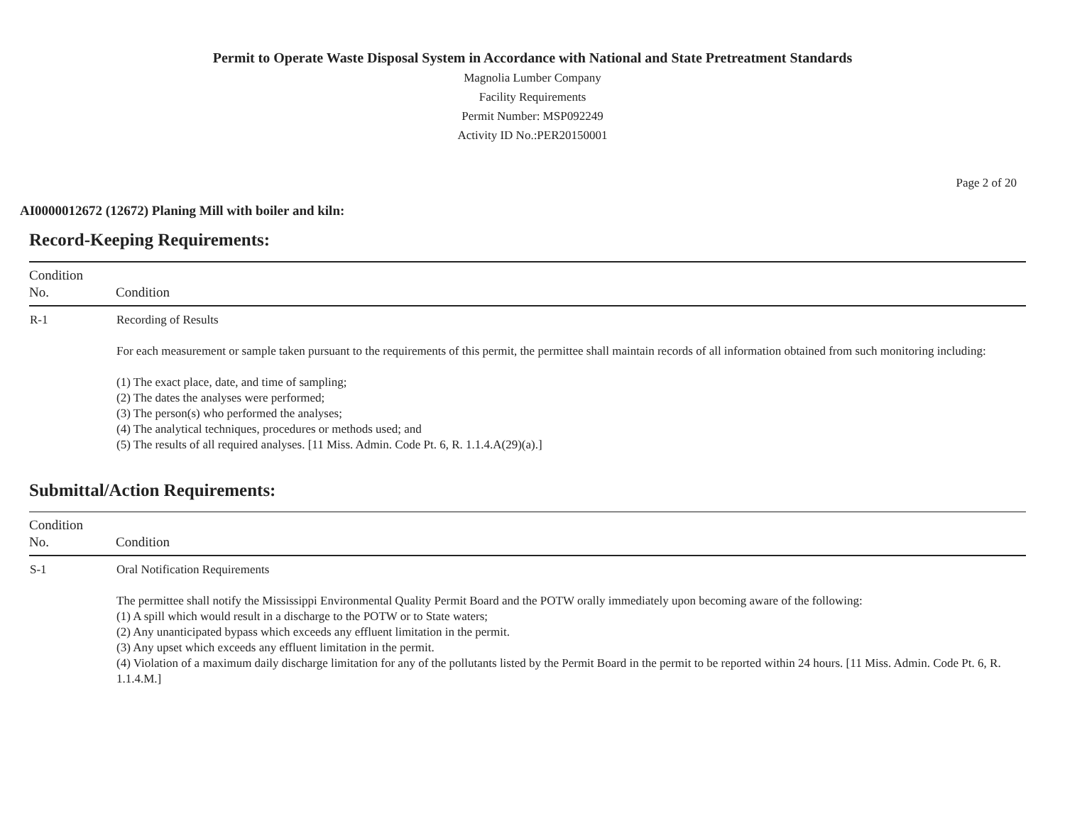Permit to Operate Waste Disposal System in Accordance with National and State Pretreatment Standards
Magnolia Lumber Company
Facility Requirements
Permit Number: MSP092249
Activity ID No.:PER20150001
Page 2 of 20
AI0000012672 (12672) Planing Mill with boiler and kiln:
Record-Keeping Requirements:
| Condition No. | Condition |
| --- | --- |
| R-1 | Recording of Results For each measurement or sample taken pursuant to the requirements of this permit, the permittee shall maintain records of all information obtained from such monitoring including: (1) The exact place, date, and time of sampling; (2) The dates the analyses were performed; (3) The person(s) who performed the analyses; (4) The analytical techniques, procedures or methods used; and (5) The results of all required analyses. [11 Miss. Admin. Code Pt. 6, R. 1.1.4.A(29)(a).] |
Submittal/Action Requirements:
| Condition No. | Condition |
| --- | --- |
| S-1 | Oral Notification Requirements The permittee shall notify the Mississippi Environmental Quality Permit Board and the POTW orally immediately upon becoming aware of the following: (1) A spill which would result in a discharge to the POTW or to State waters; (2) Any unanticipated bypass which exceeds any effluent limitation in the permit. (3) Any upset which exceeds any effluent limitation in the permit. (4) Violation of a maximum daily discharge limitation for any of the pollutants listed by the Permit Board in the permit to be reported within 24 hours. [11 Miss. Admin. Code Pt. 6, R. 1.1.4.M.] |